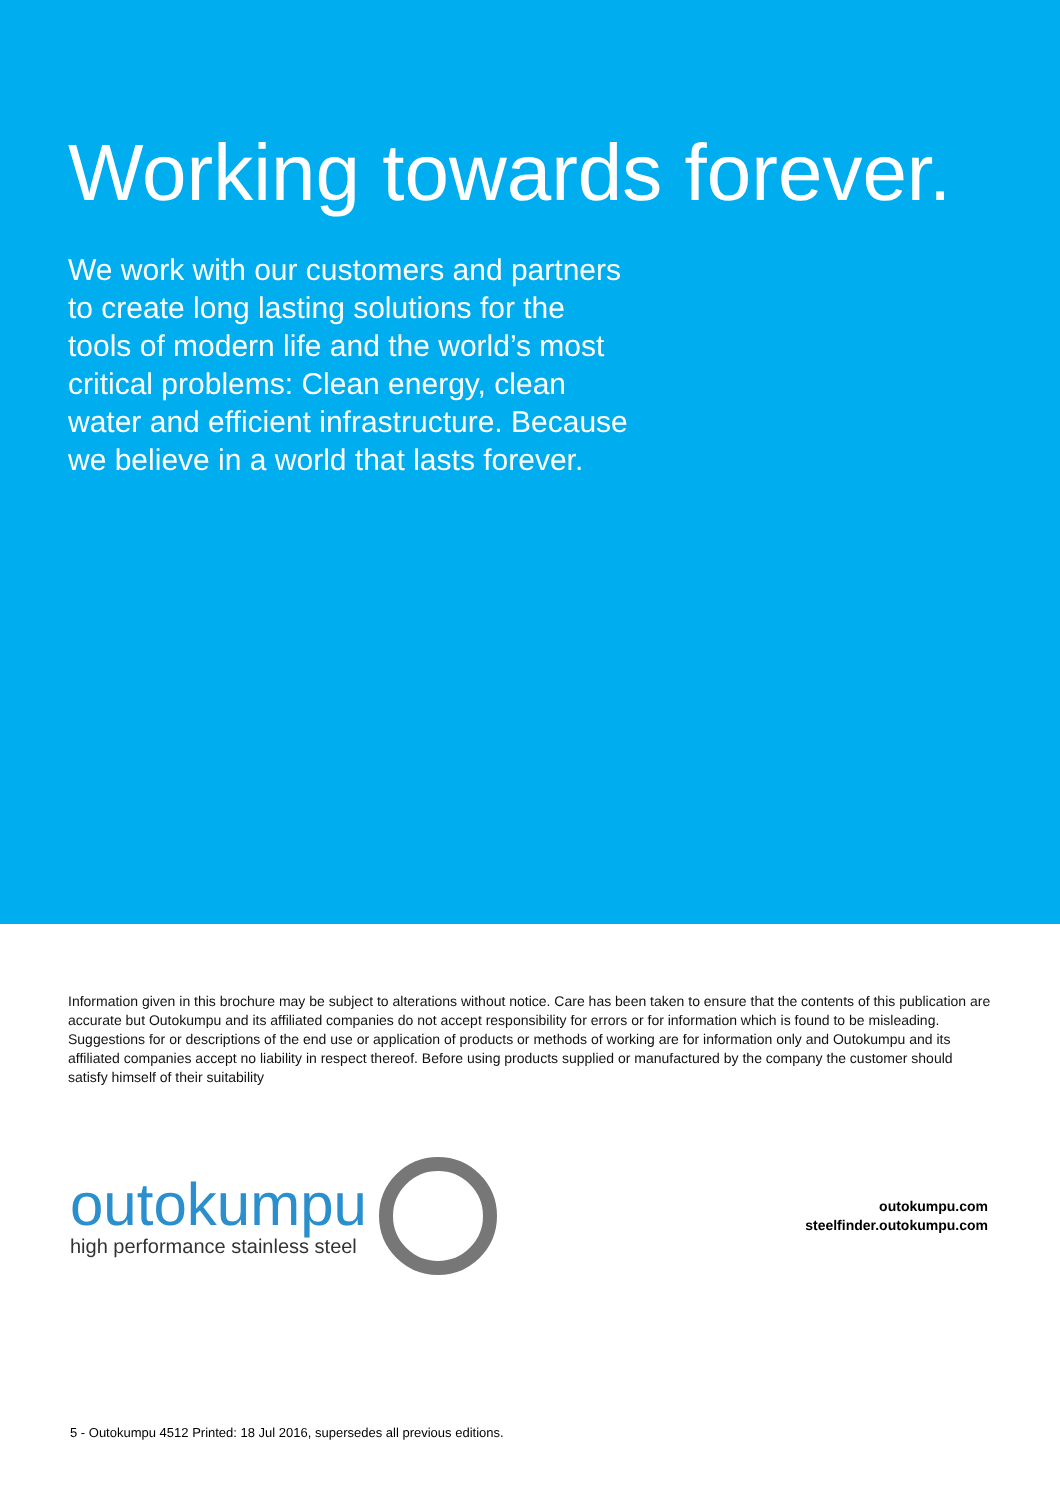Working towards forever.
We work with our customers and partners to create long lasting solutions for the tools of modern life and the world’s most critical problems: Clean energy, clean water and efficient infrastructure. Because we believe in a world that lasts forever.
Information given in this brochure may be subject to alterations without notice. Care has been taken to ensure that the contents of this publication are accurate but Outokumpu and its affiliated companies do not accept responsibility for errors or for information which is found to be misleading. Suggestions for or descriptions of the end use or application of products or methods of working are for information only and Outokumpu and its affiliated companies accept no liability in respect thereof. Before using products supplied or manufactured by the company the customer should satisfy himself of their suitability
outokumpu
high performance stainless steel
outokumpu.com
steelfinder.outokumpu.com
5 - Outokumpu 4512 Printed: 18 Jul 2016, supersedes all previous editions.